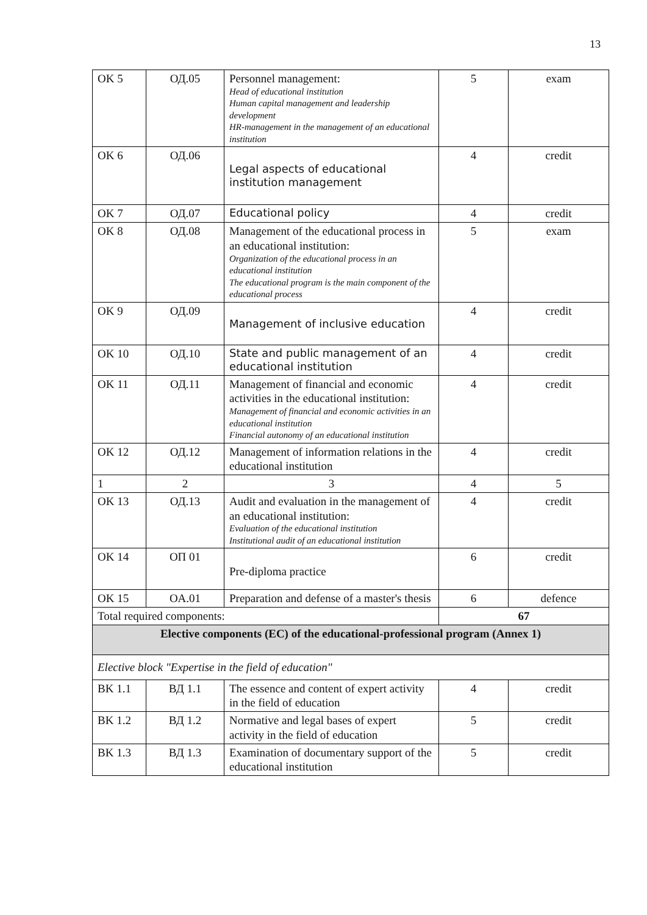13
| OK 5 | ОД.05 | Personnel management: Head of educational institution Human capital management and leadership development HR-management in the management of an educational institution | 5 | exam |
| OK 6 | ОД.06 | Legal aspects of educational institution management | 4 | credit |
| OK 7 | ОД.07 | Educational policy | 4 | credit |
| OK 8 | ОД.08 | Management of the educational process in an educational institution: Organization of the educational process in an educational institution The educational program is the main component of the educational process | 5 | exam |
| OK 9 | ОД.09 | Management of inclusive education | 4 | credit |
| OK 10 | ОД.10 | State and public management of an educational institution | 4 | credit |
| OK 11 | ОД.11 | Management of financial and economic activities in the educational institution: Management of financial and economic activities in an educational institution Financial autonomy of an educational institution | 4 | credit |
| OK 12 | ОД.12 | Management of information relations in the educational institution | 4 | credit |
| 1 | 2 | 3 | 4 | 5 |
| OK 13 | ОД.13 | Audit and evaluation in the management of an educational institution: Evaluation of the educational institution Institutional audit of an educational institution | 4 | credit |
| OK 14 | ОП 01 | Pre-diploma practice | 6 | credit |
| OK 15 | OA.01 | Preparation and defense of a master's thesis | 6 | defence |
| Total required components: | | | 67 | |
| Elective components (EC) of the educational-professional program (Annex 1) | | | | |
| Elective block "Expertise in the field of education" | | | | |
| BK 1.1 | ВД 1.1 | The essence and content of expert activity in the field of education | 4 | credit |
| BK 1.2 | ВД 1.2 | Normative and legal bases of expert activity in the field of education | 5 | credit |
| BK 1.3 | ВД 1.3 | Examination of documentary support of the educational institution | 5 | credit |